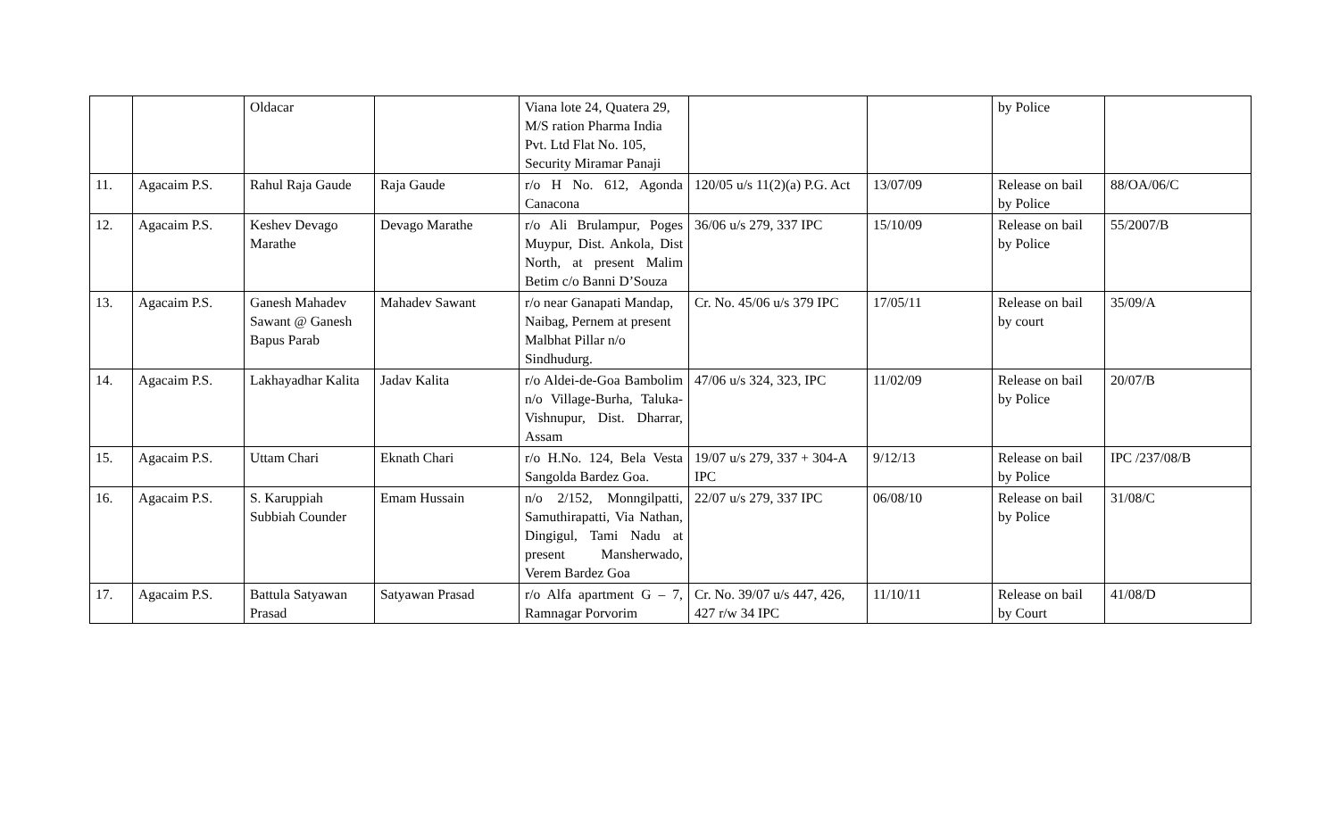| | | Oldacar | | Viana lote 24, Quatera 29, M/S ration Pharma India Pvt. Ltd Flat No. 105, Security Miramar Panaji | | | by Police | |
| 11. | Agacaim P.S. | Rahul Raja Gaude | Raja Gaude | r/o H No. 612, Agonda Canacona | 120/05 u/s 11(2)(a) P.G. Act | 13/07/09 | Release on bail by Police | 88/OA/06/C |
| 12. | Agacaim P.S. | Keshev Devago Marathe | Devago Marathe | r/o Ali Brulampur, Poges Muypur, Dist. Ankola, Dist North, at present Malim Betim c/o Banni D’Souza | 36/06 u/s 279, 337 IPC | 15/10/09 | Release on bail by Police | 55/2007/B |
| 13. | Agacaim P.S. | Ganesh Mahadev Sawant @ Ganesh Bapus Parab | Mahadev Sawant | r/o near Ganapati Mandap, Naibag, Pernem at present Malbhat Pillar n/o Sindhudurg. | Cr. No. 45/06 u/s 379 IPC | 17/05/11 | Release on bail by court | 35/09/A |
| 14. | Agacaim P.S. | Lakhayadhar Kalita | Jadav Kalita | r/o Aldei-de-Goa Bambolim n/o Village-Burha, Taluka-Vishnupur, Dist. Dharrar, Assam | 47/06 u/s 324, 323, IPC | 11/02/09 | Release on bail by Police | 20/07/B |
| 15. | Agacaim P.S. | Uttam Chari | Eknath Chari | r/o H.No. 124, Bela Vesta Sangolda Bardez Goa. | 19/07 u/s 279, 337 + 304-A IPC | 9/12/13 | Release on bail by Police | IPC /237/08/B |
| 16. | Agacaim P.S. | S. Karuppiah Subbiah Counder | Emam Hussain | n/o 2/152, Monngilpatti, Samuthirapatti, Via Nathan, Dingigul, Tami Nadu at present Mansherwado, Verem Bardez Goa | 22/07 u/s 279, 337 IPC | 06/08/10 | Release on bail by Police | 31/08/C |
| 17. | Agacaim P.S. | Battula Satyawan Prasad | Satyawan Prasad | r/o Alfa apartment G – 7, Ramnagar Porvorim | Cr. No. 39/07 u/s 447, 426, 427 r/w 34 IPC | 11/10/11 | Release on bail by Court | 41/08/D |